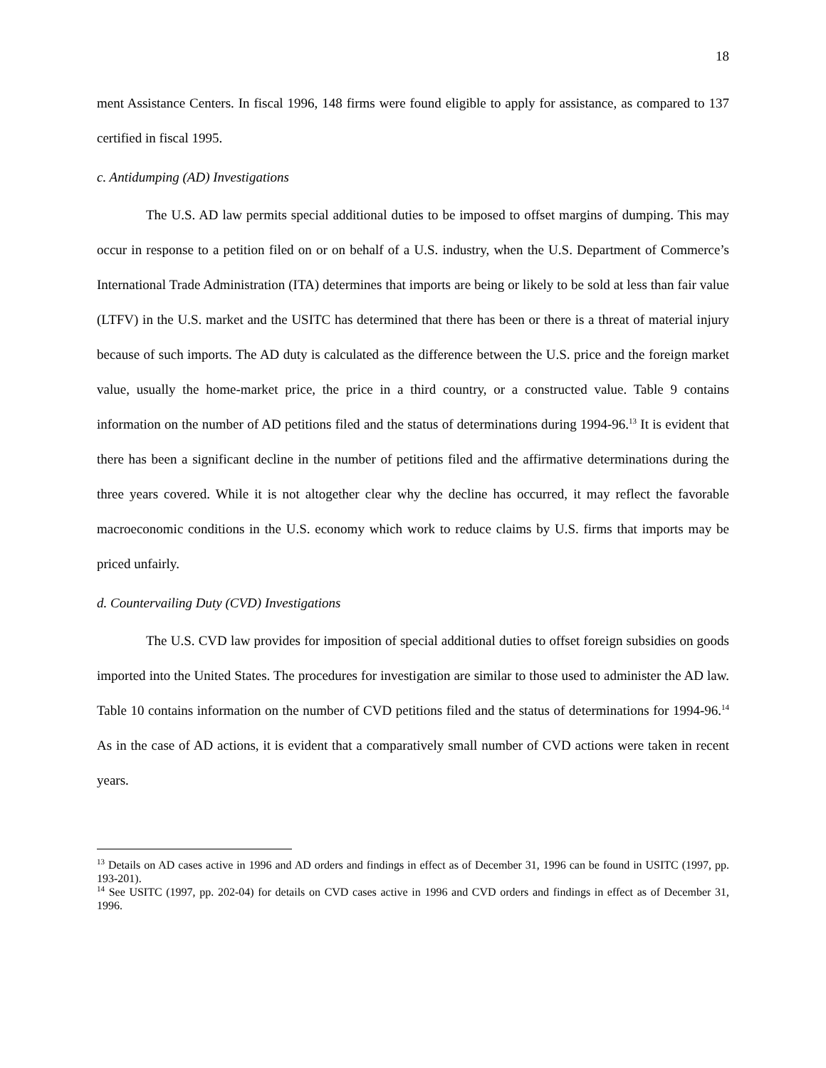18
ment Assistance Centers. In fiscal 1996, 148 firms were found eligible to apply for assistance, as compared to 137 certified in fiscal 1995.
c. Antidumping (AD) Investigations
The U.S. AD law permits special additional duties to be imposed to offset margins of dumping. This may occur in response to a petition filed on or on behalf of a U.S. industry, when the U.S. Department of Commerce’s International Trade Administration (ITA) determines that imports are being or likely to be sold at less than fair value (LTFV) in the U.S. market and the USITC has determined that there has been or there is a threat of material injury because of such imports. The AD duty is calculated as the difference between the U.S. price and the foreign market value, usually the home-market price, the price in a third country, or a constructed value. Table 9 contains information on the number of AD petitions filed and the status of determinations during 1994-96.<sup>13</sup> It is evident that there has been a significant decline in the number of petitions filed and the affirmative determinations during the three years covered. While it is not altogether clear why the decline has occurred, it may reflect the favorable macroeconomic conditions in the U.S. economy which work to reduce claims by U.S. firms that imports may be priced unfairly.
d. Countervailing Duty (CVD) Investigations
The U.S. CVD law provides for imposition of special additional duties to offset foreign subsidies on goods imported into the United States. The procedures for investigation are similar to those used to administer the AD law. Table 10 contains information on the number of CVD petitions filed and the status of determinations for 1994-96.<sup>14</sup> As in the case of AD actions, it is evident that a comparatively small number of CVD actions were taken in recent years.
<sup>13</sup> Details on AD cases active in 1996 and AD orders and findings in effect as of December 31, 1996 can be found in USITC (1997, pp. 193-201).
<sup>14</sup> See USITC (1997, pp. 202-04) for details on CVD cases active in 1996 and CVD orders and findings in effect as of December 31, 1996.